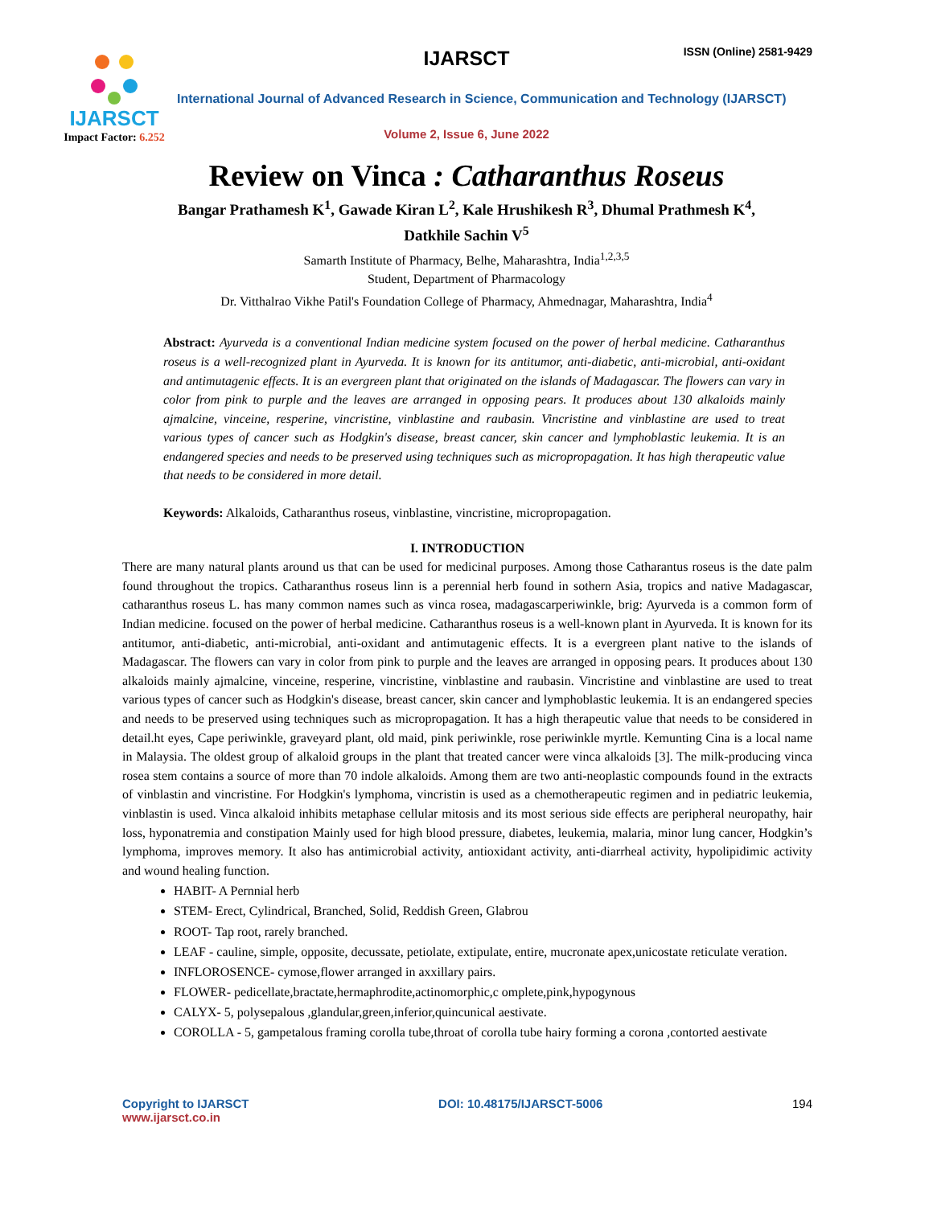IJARSCT
Impact Factor: 6.252
IJARSCT ISSN (Online) 2581-9429
International Journal of Advanced Research in Science, Communication and Technology (IJARSCT)
Volume 2, Issue 6, June 2022
Review on Vinca : Catharanthus Roseus
Bangar Prathamesh K<sup>1</sup>, Gawade Kiran L<sup>2</sup>, Kale Hrushikesh R<sup>3</sup>, Dhumal Prathmesh K<sup>4</sup>,
Datkhile Sachin V<sup>5</sup>
Samarth Institute of Pharmacy, Belhe, Maharashtra, India<sup>1,2,3,5</sup>
Student, Department of Pharmacology
Dr. Vitthalrao Vikhe Patil's Foundation College of Pharmacy, Ahmednagar, Maharashtra, India<sup>4</sup>
Abstract: Ayurveda is a conventional Indian medicine system focused on the power of herbal medicine. Catharanthus roseus is a well-recognized plant in Ayurveda. It is known for its antitumor, anti-diabetic, anti-microbial, anti-oxidant and antimutagenic effects. It is an evergreen plant that originated on the islands of Madagascar. The flowers can vary in color from pink to purple and the leaves are arranged in opposing pears. It produces about 130 alkaloids mainly ajmalcine, vinceine, resperine, vincristine, vinblastine and raubasin. Vincristine and vinblastine are used to treat various types of cancer such as Hodgkin's disease, breast cancer, skin cancer and lymphoblastic leukemia. It is an endangered species and needs to be preserved using techniques such as micropropagation. It has high therapeutic value that needs to be considered in more detail.
Keywords: Alkaloids, Catharanthus roseus, vinblastine, vincristine, micropropagation.
I. INTRODUCTION
There are many natural plants around us that can be used for medicinal purposes. Among those Catharantus roseus is the date palm found throughout the tropics. Catharanthus roseus linn is a perennial herb found in sothern Asia, tropics and native Madagascar, catharanthus roseus L. has many common names such as vinca rosea, madagascarperiwinkle, brig: Ayurveda is a common form of Indian medicine. focused on the power of herbal medicine. Catharanthus roseus is a well-known plant in Ayurveda. It is known for its antitumor, anti-diabetic, anti-microbial, anti-oxidant and antimutagenic effects. It is a evergreen plant native to the islands of Madagascar. The flowers can vary in color from pink to purple and the leaves are arranged in opposing pears. It produces about 130 alkaloids mainly ajmalcine, vinceine, resperine, vincristine, vinblastine and raubasin. Vincristine and vinblastine are used to treat various types of cancer such as Hodgkin's disease, breast cancer, skin cancer and lymphoblastic leukemia. It is an endangered species and needs to be preserved using techniques such as micropropagation. It has a high therapeutic value that needs to be considered in detail.ht eyes, Cape periwinkle, graveyard plant, old maid, pink periwinkle, rose periwinkle myrtle. Kemunting Cina is a local name in Malaysia. The oldest group of alkaloid groups in the plant that treated cancer were vinca alkaloids [3]. The milk-producing vinca rosea stem contains a source of more than 70 indole alkaloids. Among them are two anti-neoplastic compounds found in the extracts of vinblastin and vincristine. For Hodgkin's lymphoma, vincristin is used as a chemotherapeutic regimen and in pediatric leukemia, vinblastin is used. Vinca alkaloid inhibits metaphase cellular mitosis and its most serious side effects are peripheral neuropathy, hair loss, hyponatremia and constipation Mainly used for high blood pressure, diabetes, leukemia, malaria, minor lung cancer, Hodgkin’s lymphoma, improves memory. It also has antimicrobial activity, antioxidant activity, anti-diarrheal activity, hypolipidimic activity and wound healing function.
HABIT- A Pernnial herb
STEM- Erect, Cylindrical, Branched, Solid, Reddish Green, Glabrou
ROOT- Tap root, rarely branched.
LEAF - cauline, simple, opposite, decussate, petiolate, extipulate, entire, mucronate apex,unicostate reticulate veration.
INFLOROSENCE- cymose,flower arranged in axxillary pairs.
FLOWER- pedicellate,bractate,hermaphrodite,actinomorphic,c omplete,pink,hypogynous
CALYX- 5, polysepalous ,glandular,green,inferior,quincunical aestivate.
COROLLA - 5, gampetalous framing corolla tube,throat of corolla tube hairy forming a corona ,contorted aestivate
Copyright to IJARSCT
www.ijarsct.co.in
DOI: 10.48175/IJARSCT-5006 194